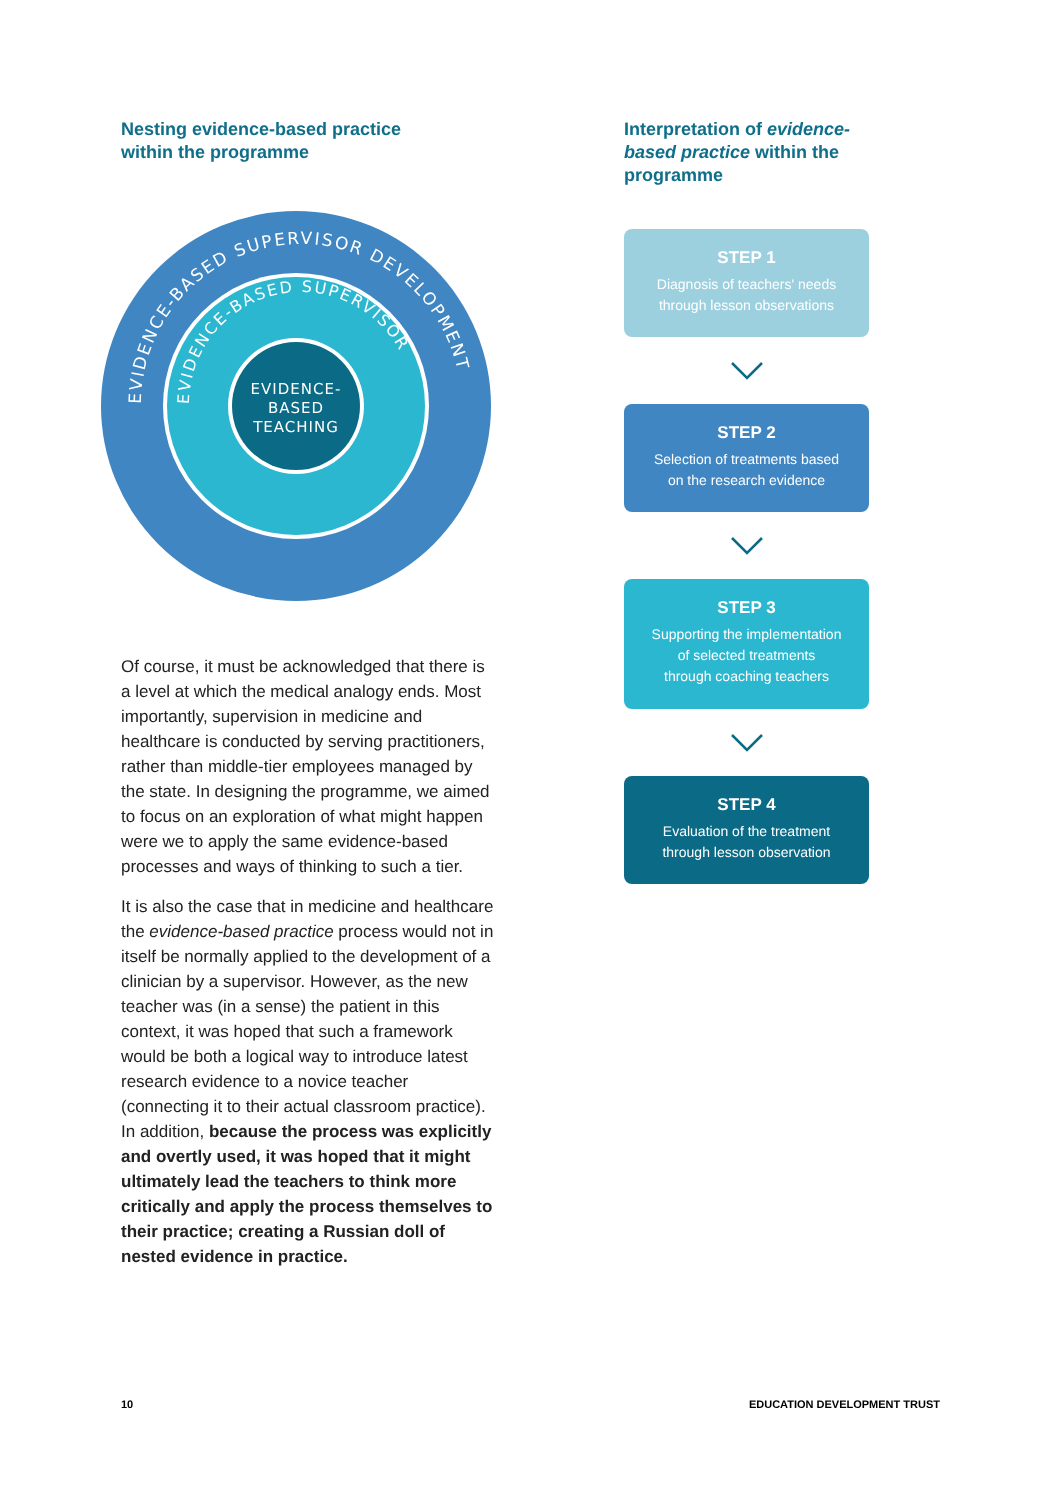Nesting evidence-based practice
within the programme
EVIDENCE-BASED SUPERVISOR DEVELOPMENT
EVIDENCE-BASED SUPERVISOR
EVIDENCE-
BASED
TEACHING
Of course, it must be acknowledged that there is a level at which the medical analogy ends. Most importantly, supervision in medicine and healthcare is conducted by serving practitioners, rather than middle-tier employees managed by the state. In designing the programme, we aimed to focus on an exploration of what might happen were we to apply the same evidence-based processes and ways of thinking to such a tier.
It is also the case that in medicine and healthcare the evidence-based practice process would not in itself be normally applied to the development of a clinician by a supervisor. However, as the new teacher was (in a sense) the patient in this context, it was hoped that such a framework would be both a logical way to introduce latest research evidence to a novice teacher (connecting it to their actual classroom practice). In addition, because the process was explicitly and overtly used, it was hoped that it might ultimately lead the teachers to think more critically and apply the process themselves to their practice; creating a Russian doll of nested evidence in practice.
Interpretation of evidence-based practice within the programme
STEP 1
Diagnosis of teachers' needs
through lesson observations
STEP 2
Selection of treatments based
on the research evidence
STEP 3
Supporting the implementation
of selected treatments
through coaching teachers
STEP 4
Evaluation of the treatment
through lesson observation
10 EDUCATION DEVELOPMENT TRUST